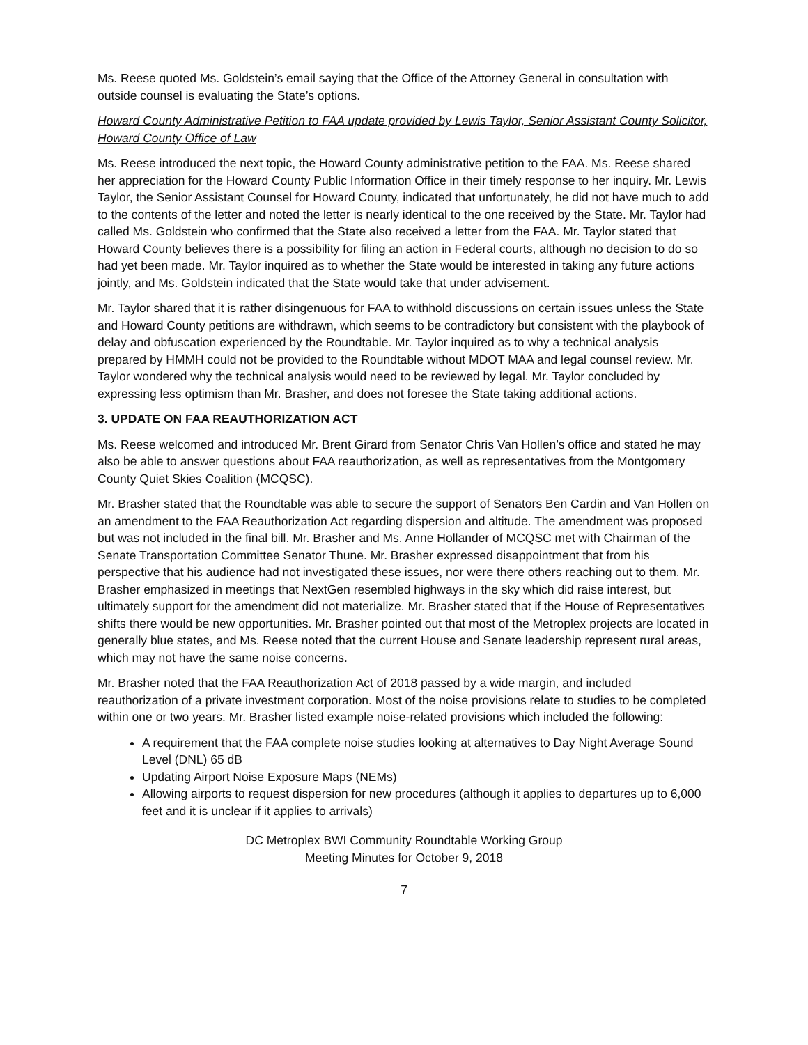Ms. Reese quoted Ms. Goldstein’s email saying that the Office of the Attorney General in consultation with outside counsel is evaluating the State’s options.
Howard County Administrative Petition to FAA update provided by Lewis Taylor, Senior Assistant County Solicitor, Howard County Office of Law
Ms. Reese introduced the next topic, the Howard County administrative petition to the FAA. Ms. Reese shared her appreciation for the Howard County Public Information Office in their timely response to her inquiry. Mr. Lewis Taylor, the Senior Assistant Counsel for Howard County, indicated that unfortunately, he did not have much to add to the contents of the letter and noted the letter is nearly identical to the one received by the State. Mr. Taylor had called Ms. Goldstein who confirmed that the State also received a letter from the FAA. Mr. Taylor stated that Howard County believes there is a possibility for filing an action in Federal courts, although no decision to do so had yet been made. Mr. Taylor inquired as to whether the State would be interested in taking any future actions jointly, and Ms. Goldstein indicated that the State would take that under advisement.
Mr. Taylor shared that it is rather disingenuous for FAA to withhold discussions on certain issues unless the State and Howard County petitions are withdrawn, which seems to be contradictory but consistent with the playbook of delay and obfuscation experienced by the Roundtable. Mr. Taylor inquired as to why a technical analysis prepared by HMMH could not be provided to the Roundtable without MDOT MAA and legal counsel review. Mr. Taylor wondered why the technical analysis would need to be reviewed by legal. Mr. Taylor concluded by expressing less optimism than Mr. Brasher, and does not foresee the State taking additional actions.
3. UPDATE ON FAA REAUTHORIZATION ACT
Ms. Reese welcomed and introduced Mr. Brent Girard from Senator Chris Van Hollen’s office and stated he may also be able to answer questions about FAA reauthorization, as well as representatives from the Montgomery County Quiet Skies Coalition (MCQSC).
Mr. Brasher stated that the Roundtable was able to secure the support of Senators Ben Cardin and Van Hollen on an amendment to the FAA Reauthorization Act regarding dispersion and altitude. The amendment was proposed but was not included in the final bill. Mr. Brasher and Ms. Anne Hollander of MCQSC met with Chairman of the Senate Transportation Committee Senator Thune. Mr. Brasher expressed disappointment that from his perspective that his audience had not investigated these issues, nor were there others reaching out to them. Mr. Brasher emphasized in meetings that NextGen resembled highways in the sky which did raise interest, but ultimately support for the amendment did not materialize. Mr. Brasher stated that if the House of Representatives shifts there would be new opportunities. Mr. Brasher pointed out that most of the Metroplex projects are located in generally blue states, and Ms. Reese noted that the current House and Senate leadership represent rural areas, which may not have the same noise concerns.
Mr. Brasher noted that the FAA Reauthorization Act of 2018 passed by a wide margin, and included reauthorization of a private investment corporation. Most of the noise provisions relate to studies to be completed within one or two years. Mr. Brasher listed example noise-related provisions which included the following:
A requirement that the FAA complete noise studies looking at alternatives to Day Night Average Sound Level (DNL) 65 dB
Updating Airport Noise Exposure Maps (NEMs)
Allowing airports to request dispersion for new procedures (although it applies to departures up to 6,000 feet and it is unclear if it applies to arrivals)
DC Metroplex BWI Community Roundtable Working Group
Meeting Minutes for October 9, 2018
7